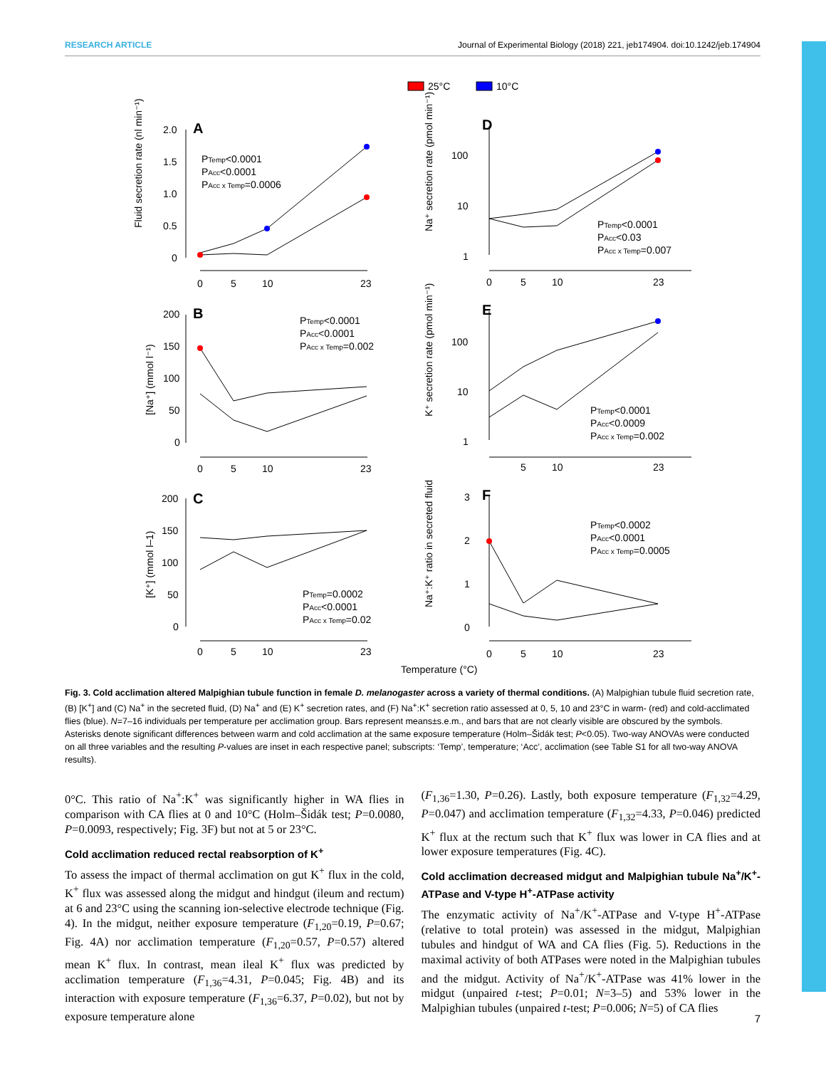RESEARCH ARTICLE Journal of Experimental Biology (2018) 221, jeb174904. doi:10.1242/jeb.174904
25°C
10°C
A
D
B
E
C
F
PTemp<0.0001
PAcc<0.0001
PAcc x Temp=0.0006
PTemp<0.0001
PAcc<0.03
PAcc x Temp=0.007
PTemp<0.0001
PAcc<0.0001
PAcc x Temp=0.002
PTemp<0.0001
PAcc<0.0009
PAcc x Temp=0.002
PTemp=0.0002
PAcc<0.0001
PAcc x Temp=0.02
PTemp<0.0002
PAcc<0.0001
PAcc x Temp=0.0005
Fluid secretion rate (nl min⁻¹)
Na⁺ secretion rate (pmol min⁻¹)
[Na⁺] (mmol l⁻¹)
K⁺ secretion rate (pmol min⁻¹)
[K⁺] (mmol l–1)
Na⁺:K⁺ ratio in secreted fluid
0
5
10
23
0
5
10
23
2.0
1.5
1.0
0.5
0
100
10
1
0
5
10
23
5
10
23
200
150
100
50
0
100
10
1
0
5
10
23
0
5
10
23
200
150
100
50
0
3
2
1
0
Temperature (°C)
Fig. 3. Cold acclimation altered Malpighian tubule function in female D. melanogaster across a variety of thermal conditions. (A) Malpighian tubule fluid secretion rate, (B) [K<sup>+</sup>] and (C) Na<sup>+</sup> in the secreted fluid, (D) Na<sup>+</sup> and (E) K<sup>+</sup> secretion rates, and (F) Na<sup>+</sup>:K<sup>+</sup> secretion ratio assessed at 0, 5, 10 and 23°C in warm- (red) and cold-acclimated flies (blue). N=7–16 individuals per temperature per acclimation group. Bars represent means±s.e.m., and bars that are not clearly visible are obscured by the symbols. Asterisks denote significant differences between warm and cold acclimation at the same exposure temperature (Holm–Šidák test; P<0.05). Two-way ANOVAs were conducted on all three variables and the resulting P-values are inset in each respective panel; subscripts: ‘Temp’, temperature; ‘Acc’, acclimation (see Table S1 for all two-way ANOVA results).
0°C. This ratio of Na<sup>+</sup>:K<sup>+</sup> was significantly higher in WA flies in comparison with CA flies at 0 and 10°C (Holm–Šidák test; P=0.0080, P=0.0093, respectively; Fig. 3F) but not at 5 or 23°C.
Cold acclimation reduced rectal reabsorption of K<sup>+</sup>
To assess the impact of thermal acclimation on gut K<sup>+</sup> flux in the cold, K<sup>+</sup> flux was assessed along the midgut and hindgut (ileum and rectum) at 6 and 23°C using the scanning ion-selective electrode technique (Fig. 4). In the midgut, neither exposure temperature (F<sub>1,20</sub>=0.19, P=0.67; Fig. 4A) nor acclimation temperature (F<sub>1,20</sub>=0.57, P=0.57) altered mean K<sup>+</sup> flux. In contrast, mean ileal K<sup>+</sup> flux was predicted by acclimation temperature (F<sub>1,36</sub>=4.31, P=0.045; Fig. 4B) and its interaction with exposure temperature (F<sub>1,36</sub>=6.37, P=0.02), but not by exposure temperature alone
(F<sub>1,36</sub>=1.30, P=0.26). Lastly, both exposure temperature (F<sub>1,32</sub>=4.29, P=0.047) and acclimation temperature (F<sub>1,32</sub>=4.33, P=0.046) predicted K<sup>+</sup> flux at the rectum such that K<sup>+</sup> flux was lower in CA flies and at lower exposure temperatures (Fig. 4C).
Cold acclimation decreased midgut and Malpighian tubule Na<sup>+</sup>/K<sup>+</sup>-ATPase and V-type H<sup>+</sup>-ATPase activity
The enzymatic activity of Na<sup>+</sup>/K<sup>+</sup>-ATPase and V-type H<sup>+</sup>-ATPase (relative to total protein) was assessed in the midgut, Malpighian tubules and hindgut of WA and CA flies (Fig. 5). Reductions in the maximal activity of both ATPases were noted in the Malpighian tubules and the midgut. Activity of Na<sup>+</sup>/K<sup>+</sup>-ATPase was 41% lower in the midgut (unpaired t-test; P=0.01; N=3–5) and 53% lower in the Malpighian tubules (unpaired t-test; P=0.006; N=5) of CA flies
7